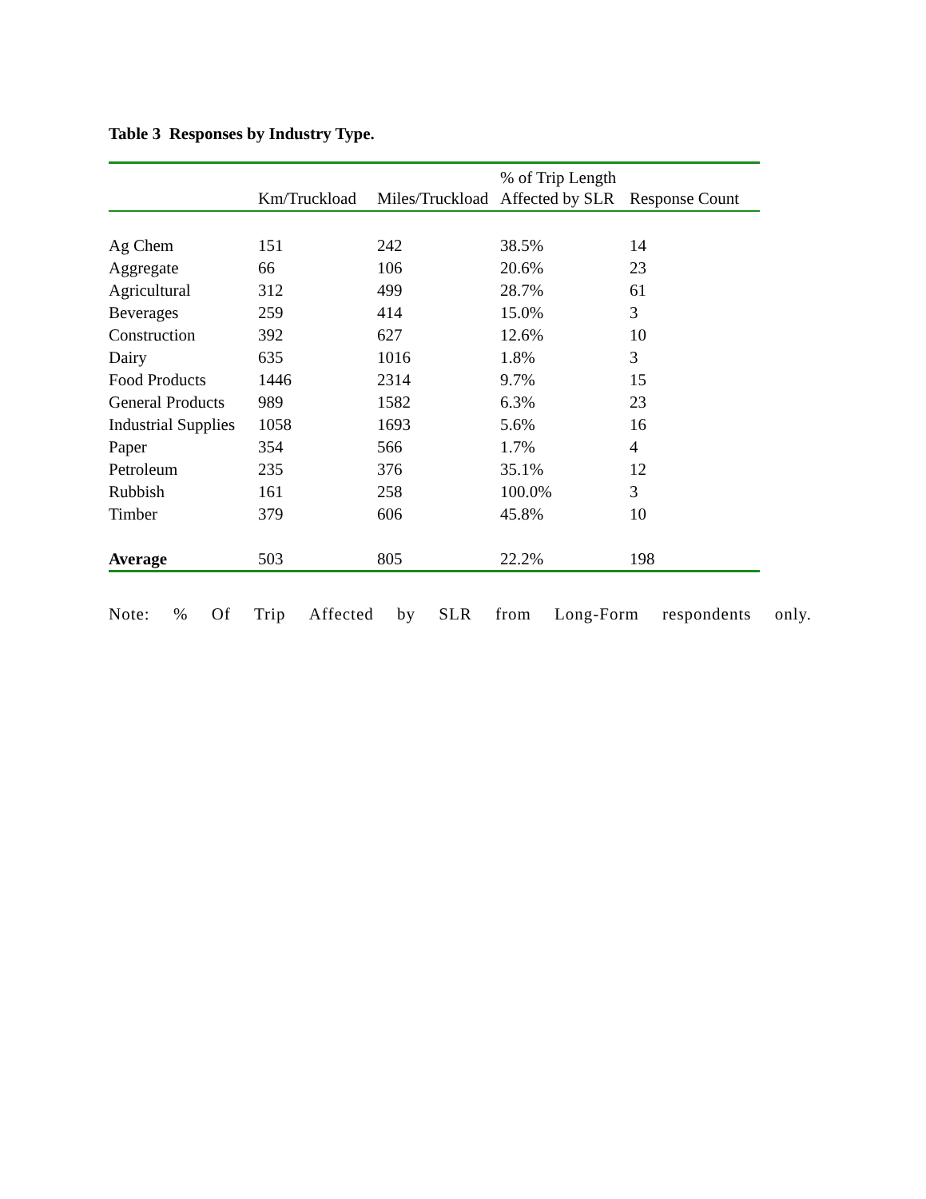Table 3 Responses by Industry Type.
| | Km/Truckload | Miles/Truckload | % of Trip Length Affected by SLR | Response Count |
| --- | --- | --- | --- | --- |
| Ag Chem | 151 | 242 | 38.5% | 14 |
| Aggregate | 66 | 106 | 20.6% | 23 |
| Agricultural | 312 | 499 | 28.7% | 61 |
| Beverages | 259 | 414 | 15.0% | 3 |
| Construction | 392 | 627 | 12.6% | 10 |
| Dairy | 635 | 1016 | 1.8% | 3 |
| Food Products | 1446 | 2314 | 9.7% | 15 |
| General Products | 989 | 1582 | 6.3% | 23 |
| Industrial Supplies | 1058 | 1693 | 5.6% | 16 |
| Paper | 354 | 566 | 1.7% | 4 |
| Petroleum | 235 | 376 | 35.1% | 12 |
| Rubbish | 161 | 258 | 100.0% | 3 |
| Timber | 379 | 606 | 45.8% | 10 |
| Average | 503 | 805 | 22.2% | 198 |
Note: % Of Trip Affected by SLR from Long-Form respondents only.